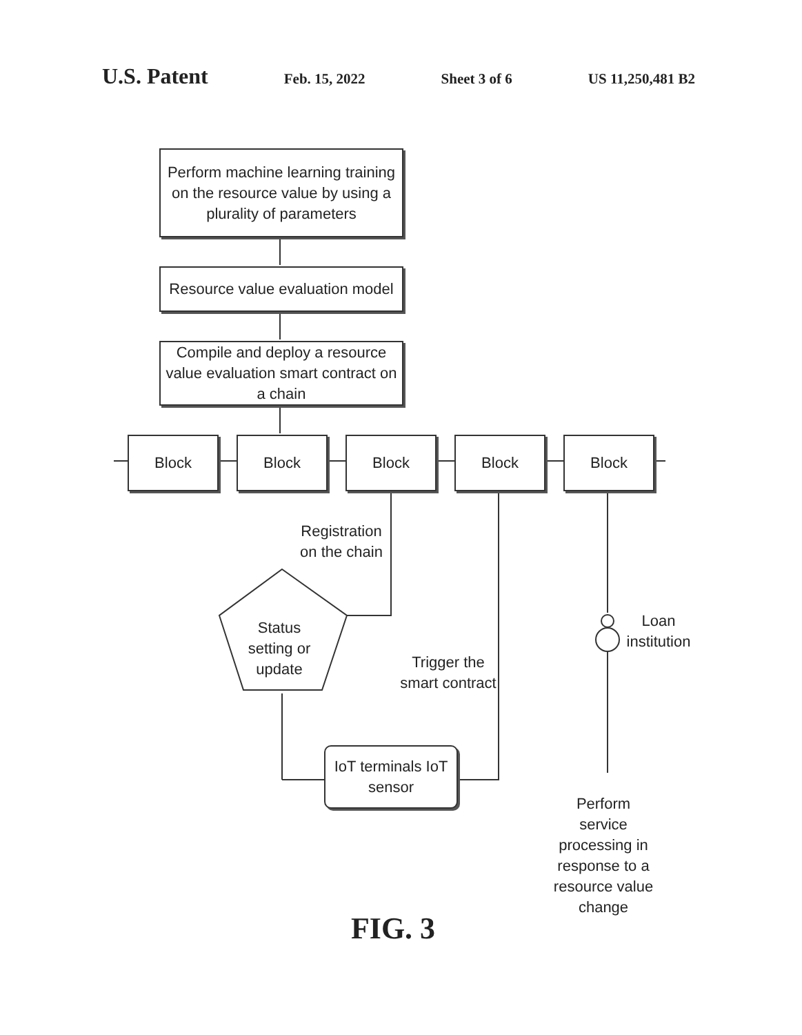U.S. Patent Feb. 15, 2022 Sheet 3 of 6 US 11,250,481 B2
Perform machine learning training on the resource value by using a plurality of parameters
Resource value evaluation model
Compile and deploy a resource value evaluation smart contract on a chain
Block Block Block Block Block
Registration on the chain
Status setting or update
Trigger the smart contract
Loan institution
IoT terminals IoT sensor
Perform service processing in response to a resource value change
FIG. 3